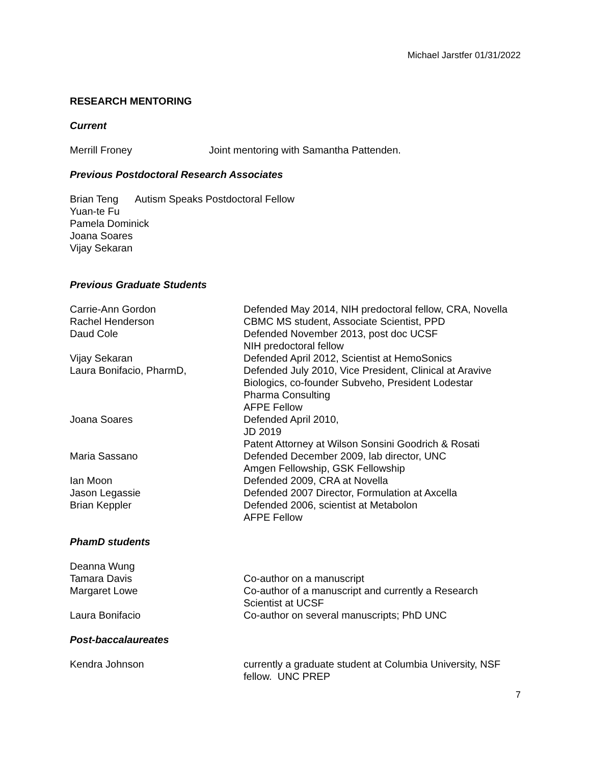Michael Jarstfer 01/31/2022
RESEARCH MENTORING
Current
| Merrill Froney | Joint mentoring with Samantha Pattenden. |
Previous Postdoctoral Research Associates
Brian Teng Autism Speaks Postdoctoral Fellow
Yuan-te Fu
Pamela Dominick
Joana Soares
Vijay Sekaran
Previous Graduate Students
| Carrie-Ann Gordon | Defended May 2014, NIH predoctoral fellow, CRA, Novella |
| Rachel Henderson | CBMC MS student, Associate Scientist, PPD |
| Daud Cole | Defended November 2013, post doc UCSF NIH predoctoral fellow |
| Vijay Sekaran | Defended April 2012, Scientist at HemoSonics |
| Laura Bonifacio, PharmD, | Defended July 2010, Vice President, Clinical at Aravive Biologics, co-founder Subveho, President Lodestar Pharma Consulting AFPE Fellow |
| Joana Soares | Defended April 2010, JD 2019 Patent Attorney at Wilson Sonsini Goodrich & Rosati |
| Maria Sassano | Defended December 2009, lab director, UNC Amgen Fellowship, GSK Fellowship |
| Ian Moon | Defended 2009, CRA at Novella |
| Jason Legassie | Defended 2007 Director, Formulation at Axcella |
| Brian Keppler | Defended 2006, scientist at Metabolon AFPE Fellow |
PhamD students
| Deanna Wung | |
| Tamara Davis | Co-author on a manuscript |
| Margaret Lowe | Co-author of a manuscript and currently a Research Scientist at UCSF |
| Laura Bonifacio | Co-author on several manuscripts; PhD UNC |
Post-baccalaureates
| Kendra Johnson | currently a graduate student at Columbia University, NSF fellow. UNC PREP |
7